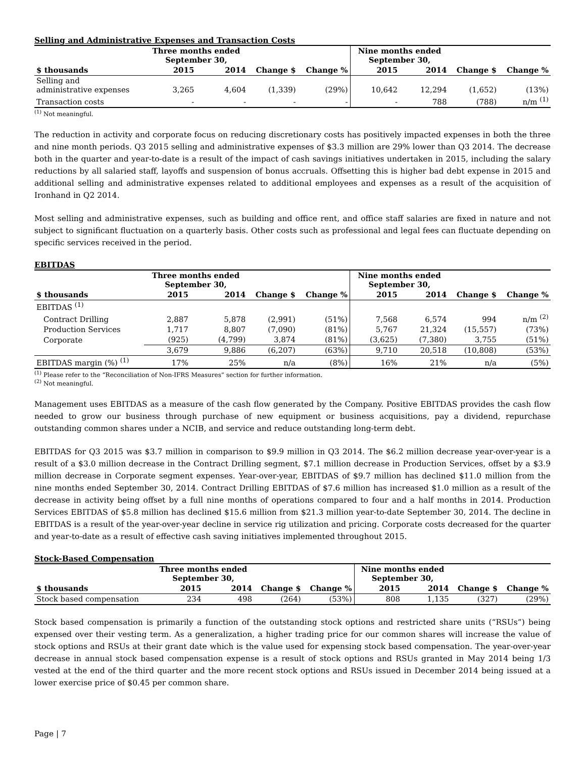Selling and Administrative Expenses and Transaction Costs
| | Three months ended September 30, | | | | Nine months ended September 30, | | | |
| --- | --- | --- | --- | --- | --- | --- | --- | --- |
| $ thousands | 2015 | 2014 | Change $ | Change % | 2015 | 2014 | Change $ | Change % |
| Selling and administrative expenses | 3,265 | 4,604 | (1,339) | (29%) | 10,642 | 12,294 | (1,652) | (13%) |
| Transaction costs | - | - | - | - | - | 788 | (788) | n/m <sup>(1)</sup> |
<sup>(1)</sup> Not meaningful.
The reduction in activity and corporate focus on reducing discretionary costs has positively impacted expenses in both the three and nine month periods. Q3 2015 selling and administrative expenses of $3.3 million are 29% lower than Q3 2014. The decrease both in the quarter and year-to-date is a result of the impact of cash savings initiatives undertaken in 2015, including the salary reductions by all salaried staff, layoffs and suspension of bonus accruals. Offsetting this is higher bad debt expense in 2015 and additional selling and administrative expenses related to additional employees and expenses as a result of the acquisition of Ironhand in Q2 2014.
Most selling and administrative expenses, such as building and office rent, and office staff salaries are fixed in nature and not subject to significant fluctuation on a quarterly basis. Other costs such as professional and legal fees can fluctuate depending on specific services received in the period.
EBITDAS
| | Three months ended September 30, | | | | Nine months ended September 30, | | | |
| --- | --- | --- | --- | --- | --- | --- | --- | --- |
| $ thousands | 2015 | 2014 | Change $ | Change % | 2015 | 2014 | Change $ | Change % |
| EBITDAS <sup>(1)</sup> | | | | | | | | |
| Contract Drilling | 2,887 | 5,878 | (2,991) | (51%) | 7,568 | 6,574 | 994 | n/m <sup>(2)</sup> |
| Production Services | 1,717 | 8,807 | (7,090) | (81%) | 5,767 | 21,324 | (15,557) | (73%) |
| Corporate | (925) | (4,799) | 3,874 | (81%) | (3,625) | (7,380) | 3,755 | (51%) |
| | 3,679 | 9,886 | (6,207) | (63%) | 9,710 | 20,518 | (10,808) | (53%) |
| EBITDAS margin (%) <sup>(1)</sup> | 17% | 25% | n/a | (8%) | 16% | 21% | n/a | (5%) |
<sup>(1)</sup> Please refer to the “Reconciliation of Non-IFRS Measures” section for further information.
<sup>(2)</sup> Not meaningful.
Management uses EBITDAS as a measure of the cash flow generated by the Company. Positive EBITDAS provides the cash flow needed to grow our business through purchase of new equipment or business acquisitions, pay a dividend, repurchase outstanding common shares under a NCIB, and service and reduce outstanding long-term debt.
EBITDAS for Q3 2015 was $3.7 million in comparison to $9.9 million in Q3 2014. The $6.2 million decrease year-over-year is a result of a $3.0 million decrease in the Contract Drilling segment, $7.1 million decrease in Production Services, offset by a $3.9 million decrease in Corporate segment expenses. Year-over-year, EBITDAS of $9.7 million has declined $11.0 million from the nine months ended September 30, 2014. Contract Drilling EBITDAS of $7.6 million has increased $1.0 million as a result of the decrease in activity being offset by a full nine months of operations compared to four and a half months in 2014. Production Services EBITDAS of $5.8 million has declined $15.6 million from $21.3 million year-to-date September 30, 2014. The decline in EBITDAS is a result of the year-over-year decline in service rig utilization and pricing. Corporate costs decreased for the quarter and year-to-date as a result of effective cash saving initiatives implemented throughout 2015.
Stock-Based Compensation
| | Three months ended September 30, | | | | Nine months ended September 30, | | | |
| --- | --- | --- | --- | --- | --- | --- | --- | --- |
| $ thousands | 2015 | 2014 | Change $ | Change % | 2015 | 2014 | Change $ | Change % |
| Stock based compensation | 234 | 498 | (264) | (53%) | 808 | 1,135 | (327) | (29%) |
Stock based compensation is primarily a function of the outstanding stock options and restricted share units (“RSUs”) being expensed over their vesting term. As a generalization, a higher trading price for our common shares will increase the value of stock options and RSUs at their grant date which is the value used for expensing stock based compensation. The year-over-year decrease in annual stock based compensation expense is a result of stock options and RSUs granted in May 2014 being 1/3 vested at the end of the third quarter and the more recent stock options and RSUs issued in December 2014 being issued at a lower exercise price of $0.45 per common share.
Page | 7